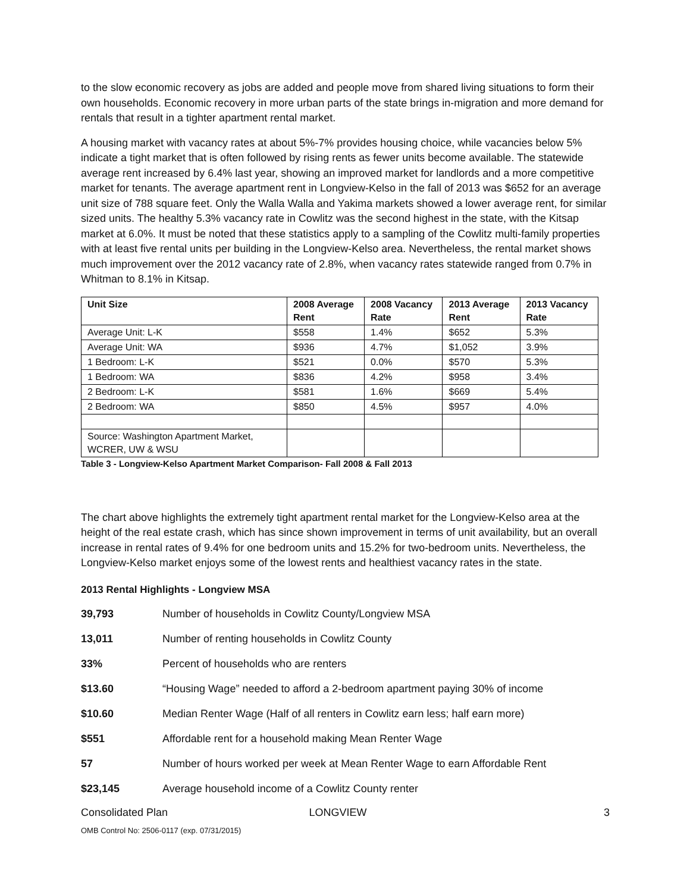to the slow economic recovery as jobs are added and people move from shared living situations to form their own households. Economic recovery in more urban parts of the state brings in-migration and more demand for rentals that result in a tighter apartment rental market.
A housing market with vacancy rates at about 5%-7% provides housing choice, while vacancies below 5% indicate a tight market that is often followed by rising rents as fewer units become available. The statewide average rent increased by 6.4% last year, showing an improved market for landlords and a more competitive market for tenants. The average apartment rent in Longview-Kelso in the fall of 2013 was $652 for an average unit size of 788 square feet. Only the Walla Walla and Yakima markets showed a lower average rent, for similar sized units. The healthy 5.3% vacancy rate in Cowlitz was the second highest in the state, with the Kitsap market at 6.0%. It must be noted that these statistics apply to a sampling of the Cowlitz multi-family properties with at least five rental units per building in the Longview-Kelso area. Nevertheless, the rental market shows much improvement over the 2012 vacancy rate of 2.8%, when vacancy rates statewide ranged from 0.7% in Whitman to 8.1% in Kitsap.
| Unit Size | 2008 Average Rent | 2008 Vacancy Rate | 2013 Average Rent | 2013 Vacancy Rate |
| --- | --- | --- | --- | --- |
| Average Unit: L-K | $558 | 1.4% | $652 | 5.3% |
| Average Unit: WA | $936 | 4.7% | $1,052 | 3.9% |
| 1 Bedroom: L-K | $521 | 0.0% | $570 | 5.3% |
| 1 Bedroom: WA | $836 | 4.2% | $958 | 3.4% |
| 2 Bedroom: L-K | $581 | 1.6% | $669 | 5.4% |
| 2 Bedroom: WA | $850 | 4.5% | $957 | 4.0% |
| Source: Washington Apartment Market, WCRER, UW & WSU | | | | |
Table 3 - Longview-Kelso Apartment Market Comparison- Fall 2008 & Fall 2013
The chart above highlights the extremely tight apartment rental market for the Longview-Kelso area at the height of the real estate crash, which has since shown improvement in terms of unit availability, but an overall increase in rental rates of 9.4% for one bedroom units and 15.2% for two-bedroom units. Nevertheless, the Longview-Kelso market enjoys some of the lowest rents and healthiest vacancy rates in the state.
2013 Rental Highlights - Longview MSA
39,793 Number of households in Cowlitz County/Longview MSA
13,011 Number of renting households in Cowlitz County
33% Percent of households who are renters
$13.60 “Housing Wage” needed to afford a 2-bedroom apartment paying 30% of income
$10.60 Median Renter Wage (Half of all renters in Cowlitz earn less; half earn more)
$551 Affordable rent for a household making Mean Renter Wage
57 Number of hours worked per week at Mean Renter Wage to earn Affordable Rent
$23,145 Average household income of a Cowlitz County renter
Consolidated Plan LONGVIEW 3
OMB Control No: 2506-0117 (exp. 07/31/2015)